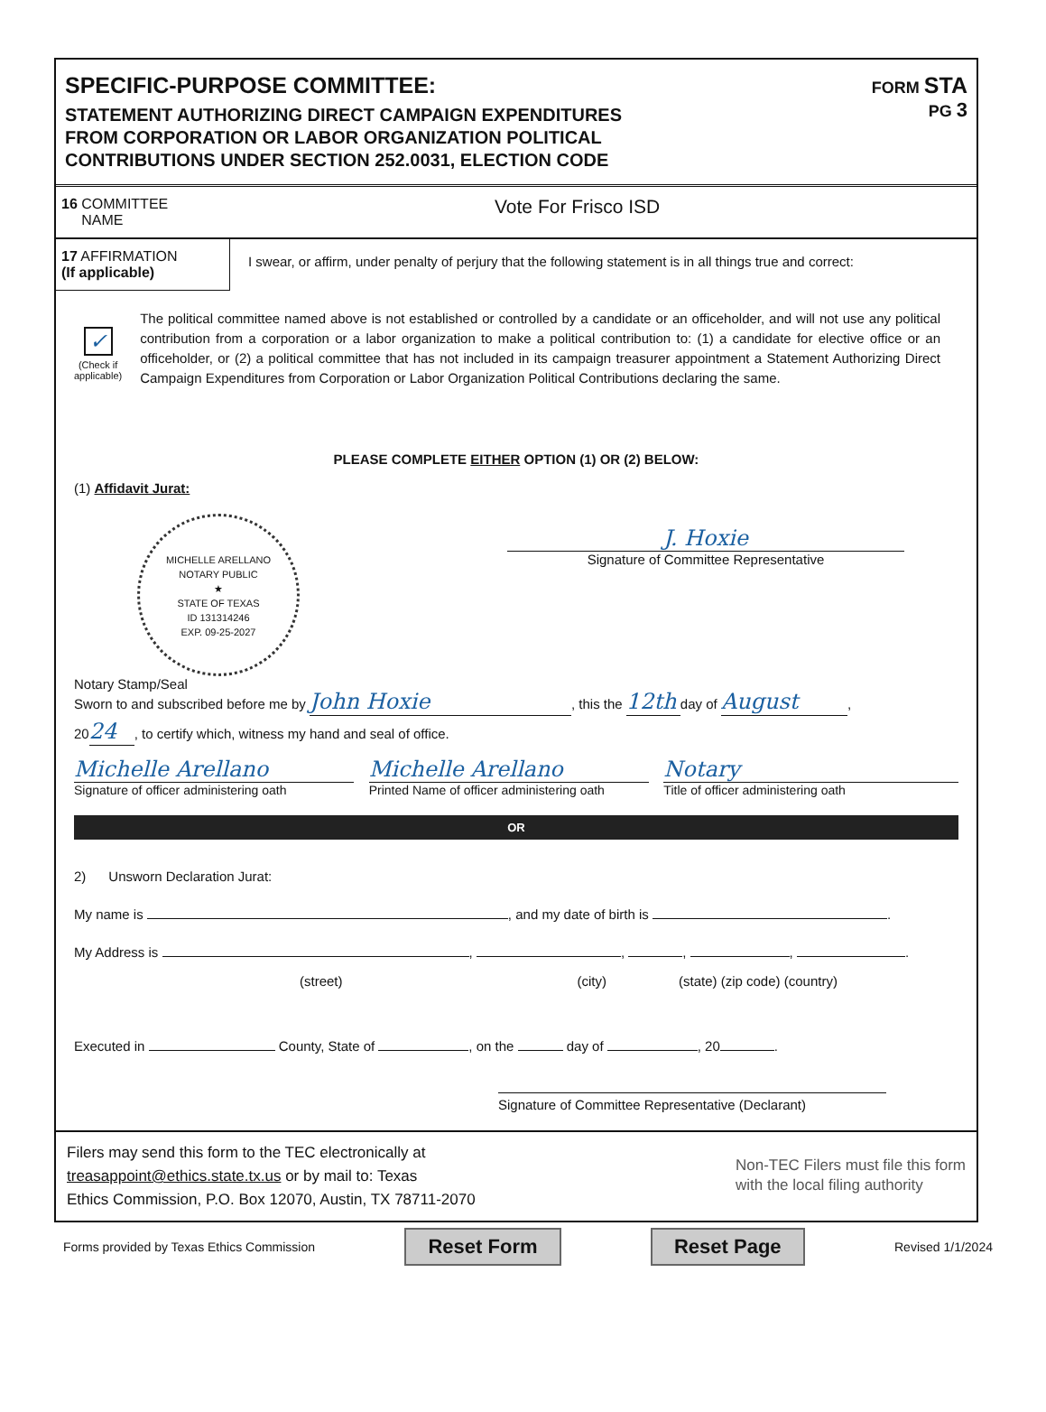SPECIFIC-PURPOSE COMMITTEE:
STATEMENT AUTHORIZING DIRECT CAMPAIGN EXPENDITURES
FROM CORPORATION OR LABOR ORGANIZATION POLITICAL
CONTRIBUTIONS UNDER SECTION 252.0031, ELECTION CODE
FORM STA
PG 3
16 COMMITTEE
NAME
Vote For Frisco ISD
17 AFFIRMATION
(If applicable)
I swear, or affirm, under penalty of perjury that the following statement is in all things true and correct:
✓
(Check if applicable)
The political committee named above is not established or controlled by a candidate or an officeholder, and will not use any political contribution from a corporation or a labor organization to make a political contribution to: (1) a candidate for elective office or an officeholder, or (2) a political committee that has not included in its campaign treasurer appointment a Statement Authorizing Direct Campaign Expenditures from Corporation or Labor Organization Political Contributions declaring the same.
PLEASE COMPLETE EITHER OPTION (1) OR (2) BELOW:
(1) Affidavit Jurat:
MICHELLE ARELLANO
NOTARY PUBLIC
★
STATE OF TEXAS
ID 131314246
EXP. 09-25-2027
Notary Stamp/Seal
J. Hoxie
Signature of Committee Representative
Sworn to and subscribed before me by John Hoxie, this the 12th day of August,
20 24, to certify which, witness my hand and seal of office.
Michelle Arellano
Signature of officer administering oath
Michelle Arellano
Printed Name of officer administering oath
Notary
Title of officer administering oath
OR
2) Unsworn Declaration Jurat:
My name is , and my date of birth is .
My Address is , , , , .
(street) (city) (state) (zip code) (country)
Executed in County, State of , on the day of , 20 .
Signature of Committee Representative (Declarant)
Filers may send this form to the TEC electronically at
treasappoint@ethics.state.tx.us or by mail to: Texas
Ethics Commission, P.O. Box 12070, Austin, TX 78711-2070
Non-TEC Filers must file this form
with the local filing authority
Forms provided by Texas Ethics Commission Reset Form Reset Page Revised 1/1/2024